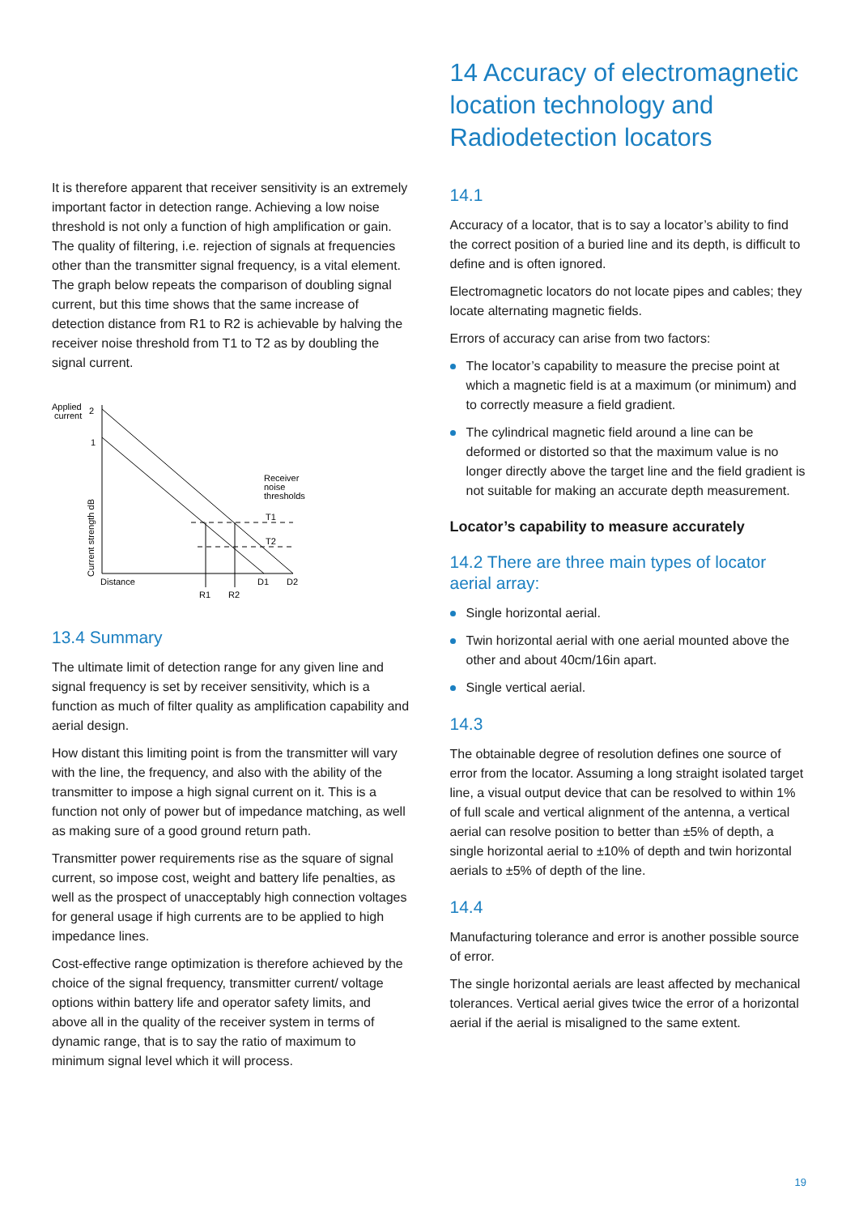It is therefore apparent that receiver sensitivity is an extremely important factor in detection range. Achieving a low noise threshold is not only a function of high amplification or gain. The quality of filtering, i.e. rejection of signals at frequencies other than the transmitter signal frequency, is a vital element. The graph below repeats the comparison of doubling signal current, but this time shows that the same increase of detection distance from R1 to R2 is achievable by halving the receiver noise threshold from T1 to T2 as by doubling the signal current.
Applied
current
2
1
Current strength dB
Receiver
noise
thresholds
T1
T2
Distance
D1
D2
R1
R2
13.4 Summary
The ultimate limit of detection range for any given line and signal frequency is set by receiver sensitivity, which is a function as much of filter quality as amplification capability and aerial design.
How distant this limiting point is from the transmitter will vary with the line, the frequency, and also with the ability of the transmitter to impose a high signal current on it. This is a function not only of power but of impedance matching, as well as making sure of a good ground return path.
Transmitter power requirements rise as the square of signal current, so impose cost, weight and battery life penalties, as well as the prospect of unacceptably high connection voltages for general usage if high currents are to be applied to high impedance lines.
Cost-effective range optimization is therefore achieved by the choice of the signal frequency, transmitter current/ voltage options within battery life and operator safety limits, and above all in the quality of the receiver system in terms of dynamic range, that is to say the ratio of maximum to minimum signal level which it will process.
14 Accuracy of electromagnetic location technology and Radiodetection locators
14.1
Accuracy of a locator, that is to say a locator’s ability to find the correct position of a buried line and its depth, is difficult to define and is often ignored.
Electromagnetic locators do not locate pipes and cables; they locate alternating magnetic fields.
Errors of accuracy can arise from two factors:
The locator’s capability to measure the precise point at which a magnetic field is at a maximum (or minimum) and to correctly measure a field gradient.
The cylindrical magnetic field around a line can be deformed or distorted so that the maximum value is no longer directly above the target line and the field gradient is not suitable for making an accurate depth measurement.
Locator’s capability to measure accurately
14.2 There are three main types of locator aerial array:
Single horizontal aerial.
Twin horizontal aerial with one aerial mounted above the other and about 40cm/16in apart.
Single vertical aerial.
14.3
The obtainable degree of resolution defines one source of error from the locator. Assuming a long straight isolated target line, a visual output device that can be resolved to within 1% of full scale and vertical alignment of the antenna, a vertical aerial can resolve position to better than ±5% of depth, a single horizontal aerial to ±10% of depth and twin horizontal aerials to ±5% of depth of the line.
14.4
Manufacturing tolerance and error is another possible source of error.
The single horizontal aerials are least affected by mechanical tolerances. Vertical aerial gives twice the error of a horizontal aerial if the aerial is misaligned to the same extent.
19